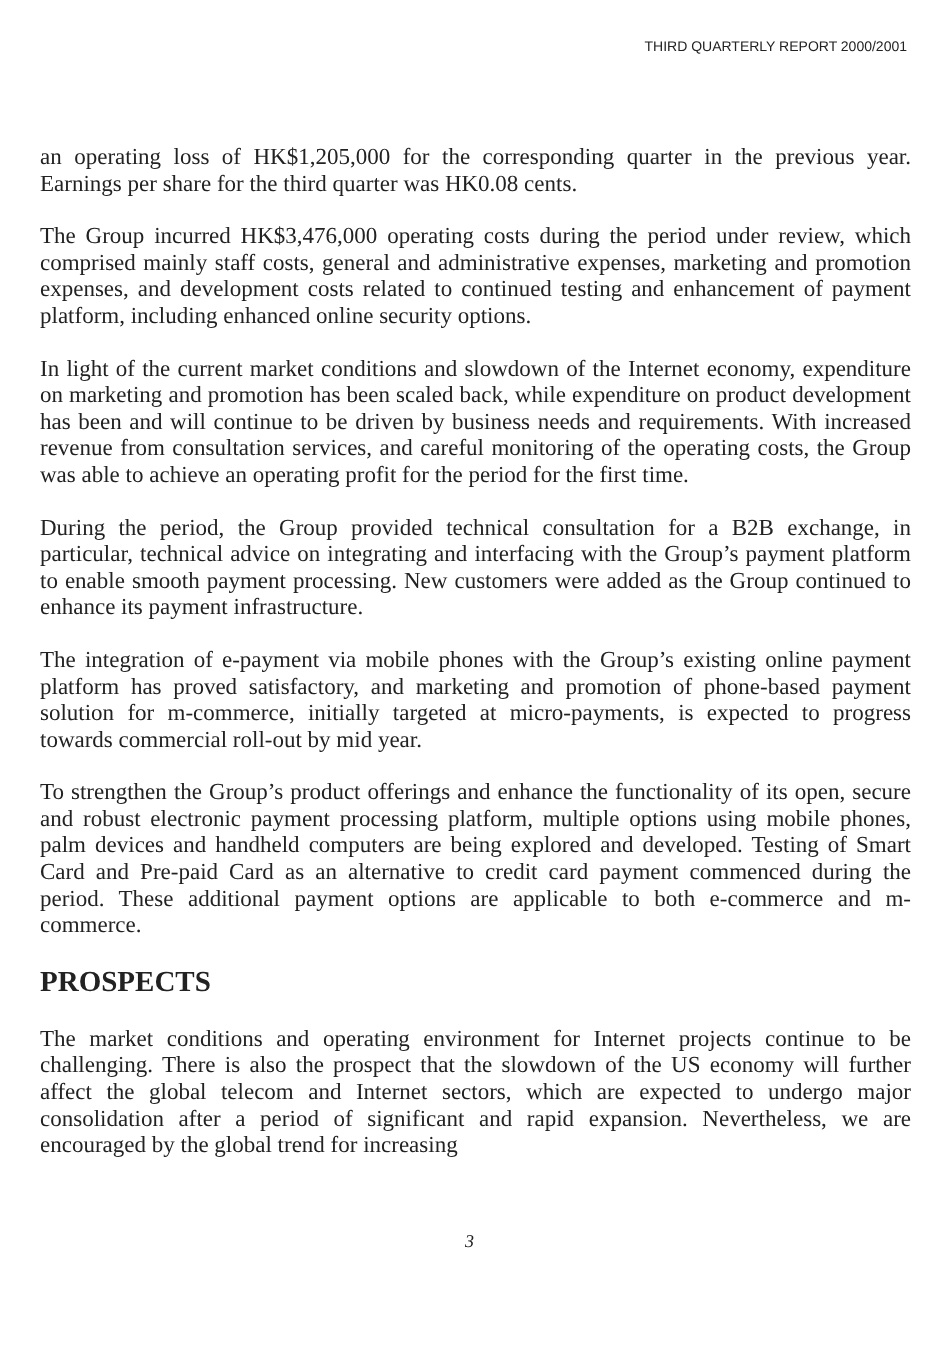THIRD QUARTERLY REPORT 2000/2001
an operating loss of HK$1,205,000 for the corresponding quarter in the previous year. Earnings per share for the third quarter was HK0.08 cents.
The Group incurred HK$3,476,000 operating costs during the period under review, which comprised mainly staff costs, general and administrative expenses, marketing and promotion expenses, and development costs related to continued testing and enhancement of payment platform, including enhanced online security options.
In light of the current market conditions and slowdown of the Internet economy, expenditure on marketing and promotion has been scaled back, while expenditure on product development has been and will continue to be driven by business needs and requirements. With increased revenue from consultation services, and careful monitoring of the operating costs, the Group was able to achieve an operating profit for the period for the first time.
During the period, the Group provided technical consultation for a B2B exchange, in particular, technical advice on integrating and interfacing with the Group’s payment platform to enable smooth payment processing. New customers were added as the Group continued to enhance its payment infrastructure.
The integration of e-payment via mobile phones with the Group’s existing online payment platform has proved satisfactory, and marketing and promotion of phone-based payment solution for m-commerce, initially targeted at micro-payments, is expected to progress towards commercial roll-out by mid year.
To strengthen the Group’s product offerings and enhance the functionality of its open, secure and robust electronic payment processing platform, multiple options using mobile phones, palm devices and handheld computers are being explored and developed. Testing of Smart Card and Pre-paid Card as an alternative to credit card payment commenced during the period. These additional payment options are applicable to both e-commerce and m-commerce.
PROSPECTS
The market conditions and operating environment for Internet projects continue to be challenging. There is also the prospect that the slowdown of the US economy will further affect the global telecom and Internet sectors, which are expected to undergo major consolidation after a period of significant and rapid expansion. Nevertheless, we are encouraged by the global trend for increasing
3